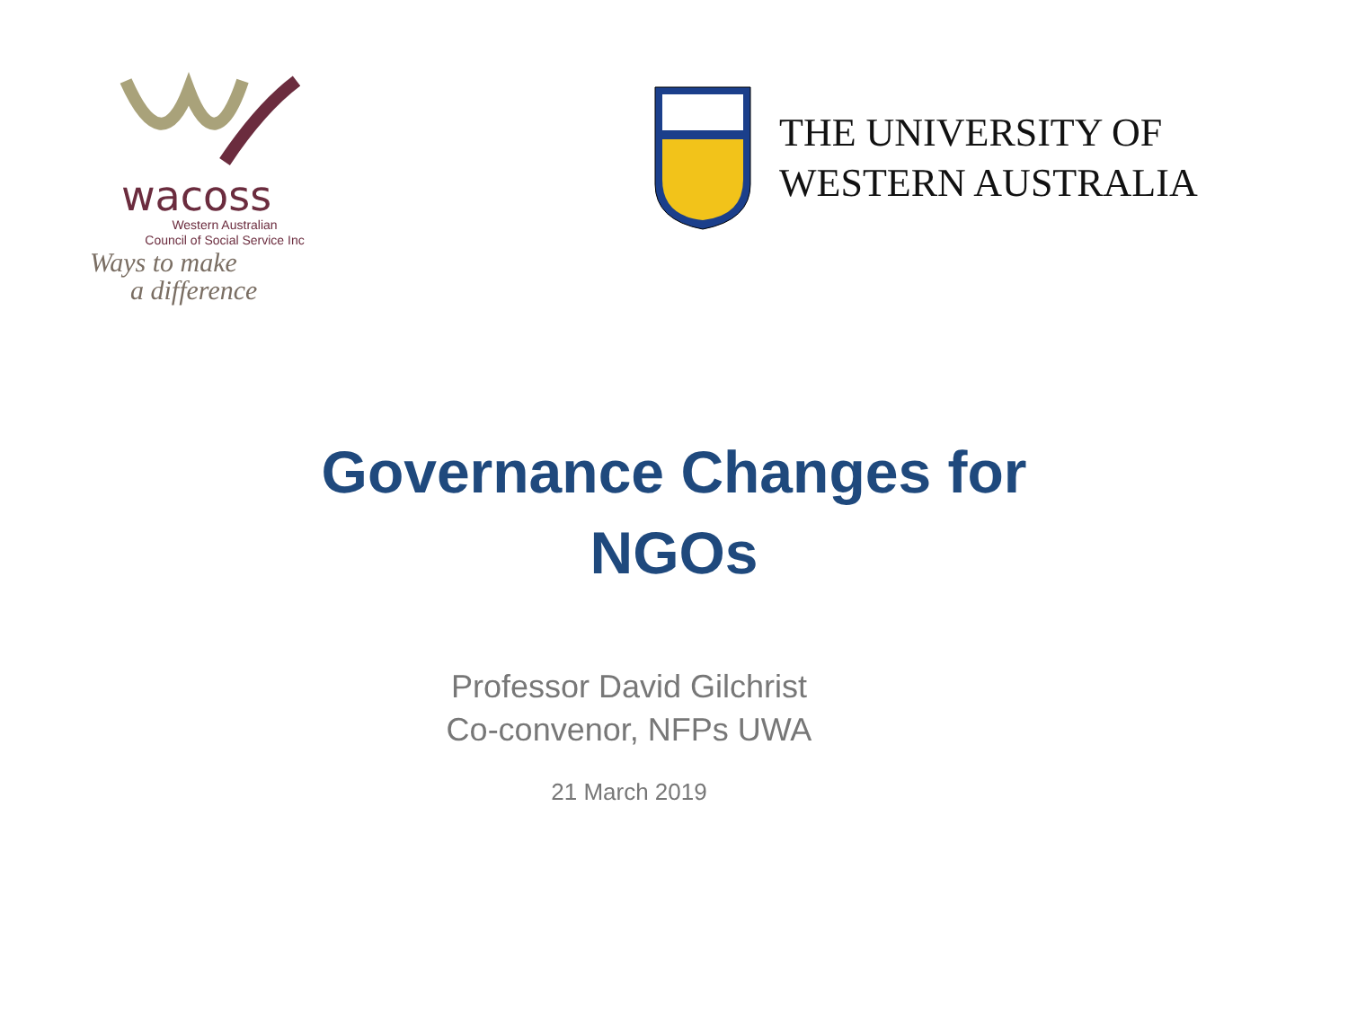wacoss
Western Australian
Council of Social Service Inc
Ways to make
a difference
THE UNIVERSITY OF
WESTERN AUSTRALIA
Governance Changes for
NGOs
Professor David Gilchrist
Co-convenor, NFPs UWA
21 March 2019